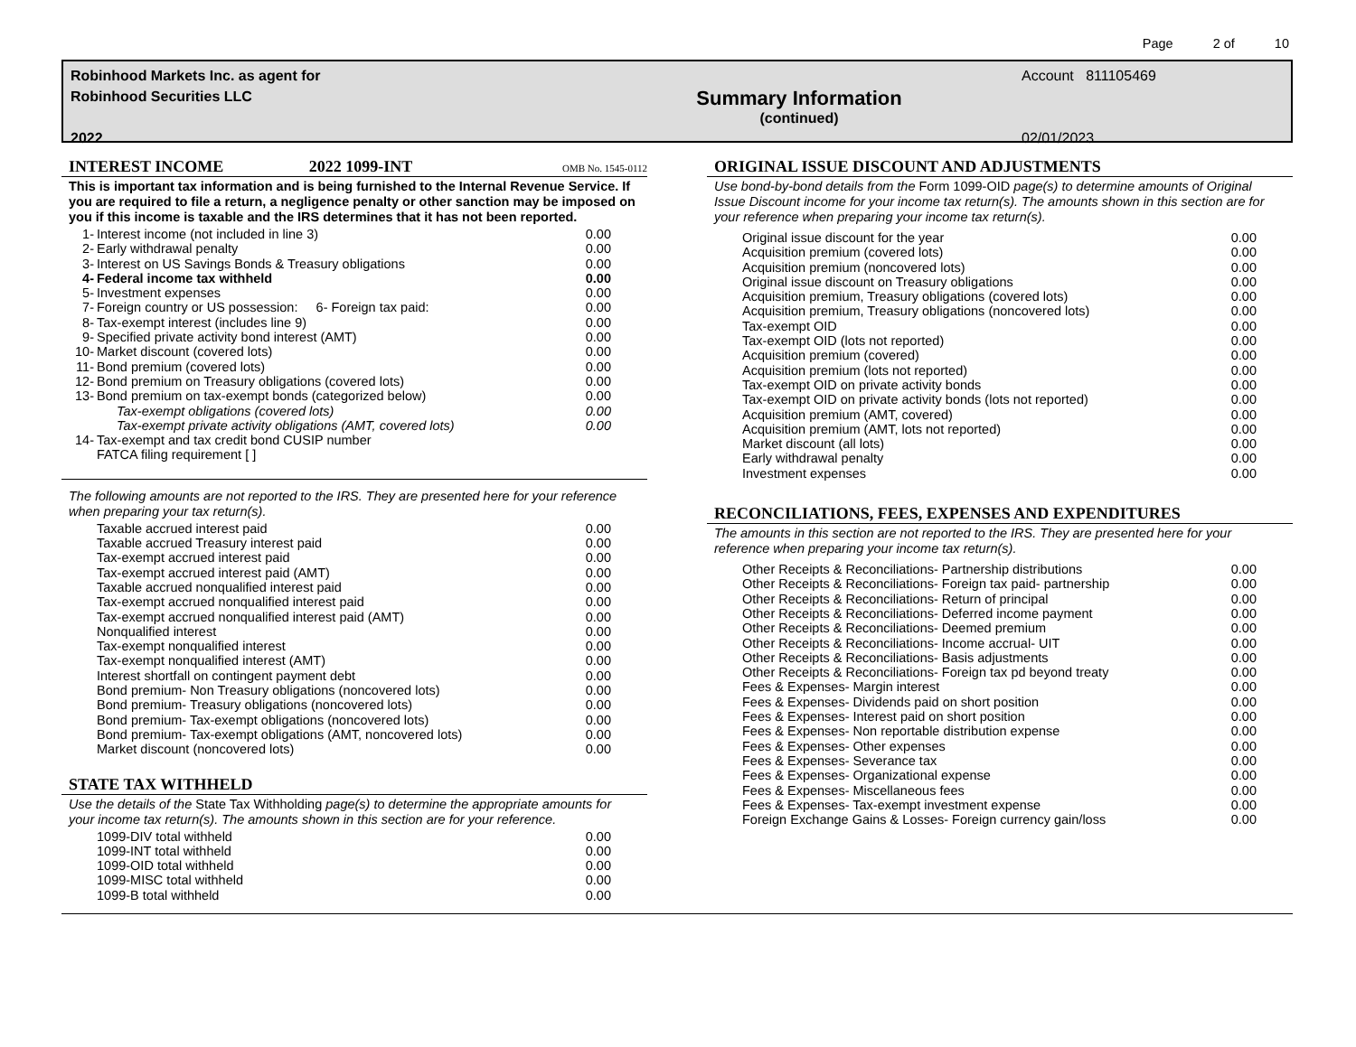Page 2 of 10
Robinhood Markets Inc. as agent for
Robinhood Securities LLC
2022
Summary Information
(continued)
Account 811105469
02/01/2023
INTEREST INCOME 2022 1099-INT OMB No. 1545-0112
This is important tax information and is being furnished to the Internal Revenue Service. If you are required to file a return, a negligence penalty or other sanction may be imposed on you if this income is taxable and the IRS determines that it has not been reported.
| 1- | Interest income (not included in line 3) | 0.00 |
| 2- | Early withdrawal penalty | 0.00 |
| 3- | Interest on US Savings Bonds & Treasury obligations | 0.00 |
| 4- | Federal income tax withheld | 0.00 |
| 5- | Investment expenses | 0.00 |
| 7- | Foreign country or US possession: 6- Foreign tax paid: | 0.00 |
| 8- | Tax-exempt interest (includes line 9) | 0.00 |
| 9- | Specified private activity bond interest (AMT) | 0.00 |
| 10- | Market discount (covered lots) | 0.00 |
| 11- | Bond premium (covered lots) | 0.00 |
| 12- | Bond premium on Treasury obligations (covered lots) | 0.00 |
| 13- | Bond premium on tax-exempt bonds (categorized below) | 0.00 |
| | Tax-exempt obligations (covered lots) | 0.00 |
| | Tax-exempt private activity obligations (AMT, covered lots) | 0.00 |
| 14- | Tax-exempt and tax credit bond CUSIP number | |
| | FATCA filing requirement [ ] | |
The following amounts are not reported to the IRS. They are presented here for your reference when preparing your tax return(s).
| | Taxable accrued interest paid | 0.00 |
| | Taxable accrued Treasury interest paid | 0.00 |
| | Tax-exempt accrued interest paid | 0.00 |
| | Tax-exempt accrued interest paid (AMT) | 0.00 |
| | Taxable accrued nonqualified interest paid | 0.00 |
| | Tax-exempt accrued nonqualified interest paid | 0.00 |
| | Tax-exempt accrued nonqualified interest paid (AMT) | 0.00 |
| | Nonqualified interest | 0.00 |
| | Tax-exempt nonqualified interest | 0.00 |
| | Tax-exempt nonqualified interest (AMT) | 0.00 |
| | Interest shortfall on contingent payment debt | 0.00 |
| | Bond premium- Non Treasury obligations (noncovered lots) | 0.00 |
| | Bond premium- Treasury obligations (noncovered lots) | 0.00 |
| | Bond premium- Tax-exempt obligations (noncovered lots) | 0.00 |
| | Bond premium- Tax-exempt obligations (AMT, noncovered lots) | 0.00 |
| | Market discount (noncovered lots) | 0.00 |
STATE TAX WITHHELD
Use the details of the State Tax Withholding page(s) to determine the appropriate amounts for your income tax return(s). The amounts shown in this section are for your reference.
| | 1099-DIV total withheld | 0.00 |
| | 1099-INT total withheld | 0.00 |
| | 1099-OID total withheld | 0.00 |
| | 1099-MISC total withheld | 0.00 |
| | 1099-B total withheld | 0.00 |
ORIGINAL ISSUE DISCOUNT AND ADJUSTMENTS
Use bond-by-bond details from the Form 1099-OID page(s) to determine amounts of Original Issue Discount income for your income tax return(s). The amounts shown in this section are for your reference when preparing your income tax return(s).
| | Original issue discount for the year | 0.00 |
| | Acquisition premium (covered lots) | 0.00 |
| | Acquisition premium (noncovered lots) | 0.00 |
| | Original issue discount on Treasury obligations | 0.00 |
| | Acquisition premium, Treasury obligations (covered lots) | 0.00 |
| | Acquisition premium, Treasury obligations (noncovered lots) | 0.00 |
| | Tax-exempt OID | 0.00 |
| | Tax-exempt OID (lots not reported) | 0.00 |
| | Acquisition premium (covered) | 0.00 |
| | Acquisition premium (lots not reported) | 0.00 |
| | Tax-exempt OID on private activity bonds | 0.00 |
| | Tax-exempt OID on private activity bonds (lots not reported) | 0.00 |
| | Acquisition premium (AMT, covered) | 0.00 |
| | Acquisition premium (AMT, lots not reported) | 0.00 |
| | Market discount (all lots) | 0.00 |
| | Early withdrawal penalty | 0.00 |
| | Investment expenses | 0.00 |
RECONCILIATIONS, FEES, EXPENSES AND EXPENDITURES
The amounts in this section are not reported to the IRS. They are presented here for your reference when preparing your income tax return(s).
| | Other Receipts & Reconciliations- Partnership distributions | 0.00 |
| | Other Receipts & Reconciliations- Foreign tax paid- partnership | 0.00 |
| | Other Receipts & Reconciliations- Return of principal | 0.00 |
| | Other Receipts & Reconciliations- Deferred income payment | 0.00 |
| | Other Receipts & Reconciliations- Deemed premium | 0.00 |
| | Other Receipts & Reconciliations- Income accrual- UIT | 0.00 |
| | Other Receipts & Reconciliations- Basis adjustments | 0.00 |
| | Other Receipts & Reconciliations- Foreign tax pd beyond treaty | 0.00 |
| | Fees & Expenses- Margin interest | 0.00 |
| | Fees & Expenses- Dividends paid on short position | 0.00 |
| | Fees & Expenses- Interest paid on short position | 0.00 |
| | Fees & Expenses- Non reportable distribution expense | 0.00 |
| | Fees & Expenses- Other expenses | 0.00 |
| | Fees & Expenses- Severance tax | 0.00 |
| | Fees & Expenses- Organizational expense | 0.00 |
| | Fees & Expenses- Miscellaneous fees | 0.00 |
| | Fees & Expenses- Tax-exempt investment expense | 0.00 |
| | Foreign Exchange Gains & Losses- Foreign currency gain/loss | 0.00 |